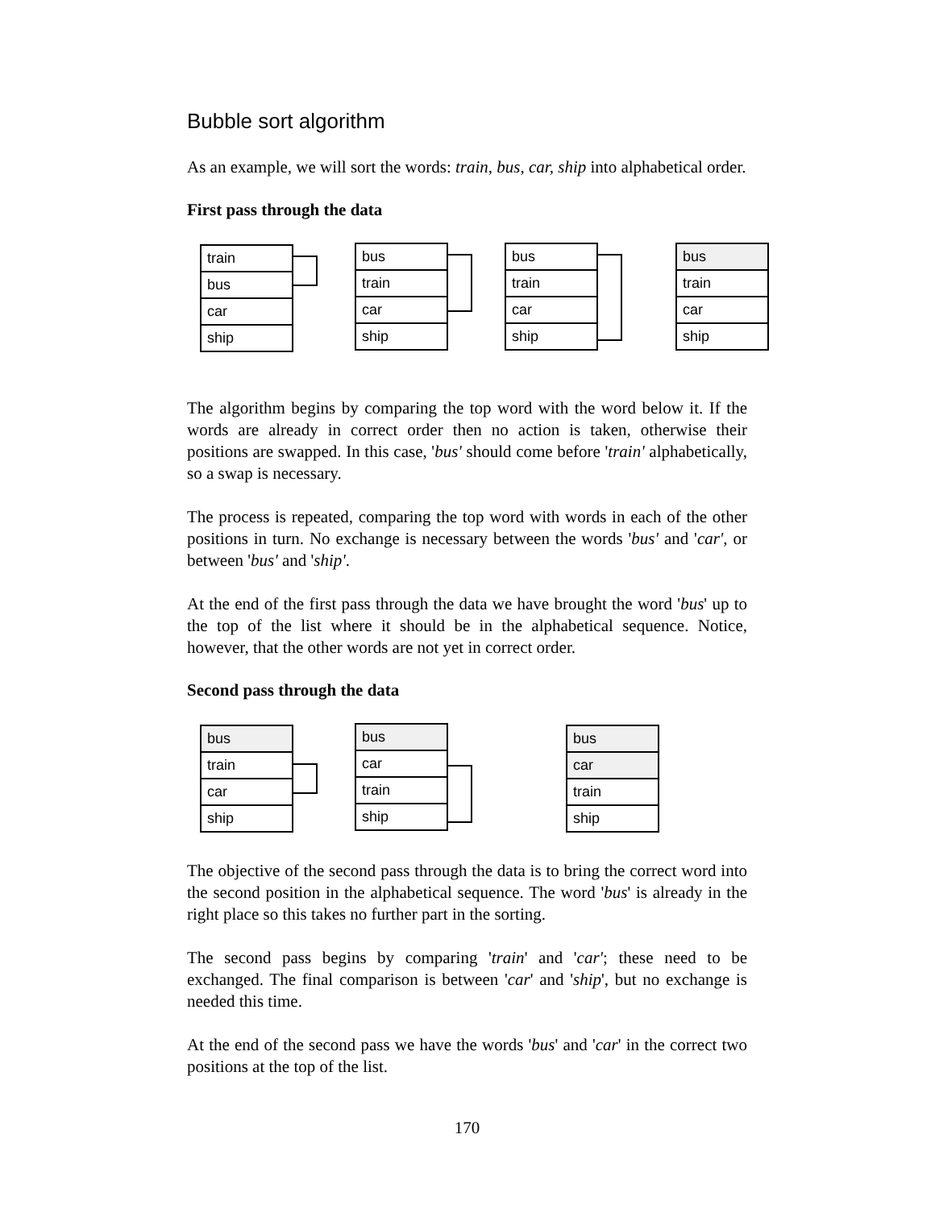Bubble sort algorithm
As an example, we will sort the words: train, bus, car, ship into alphabetical order.
First pass through the data
train
bus
car
ship
bus
train
car
ship
bus
train
car
ship
bus
train
car
ship
The algorithm begins by comparing the top word with the word below it. If the words are already in correct order then no action is taken, otherwise their positions are swapped. In this case, 'bus' should come before 'train' alphabetically, so a swap is necessary.
The process is repeated, comparing the top word with words in each of the other positions in turn. No exchange is necessary between the words 'bus' and 'car', or between 'bus' and 'ship'.
At the end of the first pass through the data we have brought the word 'bus' up to the top of the list where it should be in the alphabetical sequence. Notice, however, that the other words are not yet in correct order.
Second pass through the data
bus
train
car
ship
bus
car
train
ship
bus
car
train
ship
The objective of the second pass through the data is to bring the correct word into the second position in the alphabetical sequence. The word 'bus' is already in the right place so this takes no further part in the sorting.
The second pass begins by comparing 'train' and 'car'; these need to be exchanged. The final comparison is between 'car' and 'ship', but no exchange is needed this time.
At the end of the second pass we have the words 'bus' and 'car' in the correct two positions at the top of the list.
170